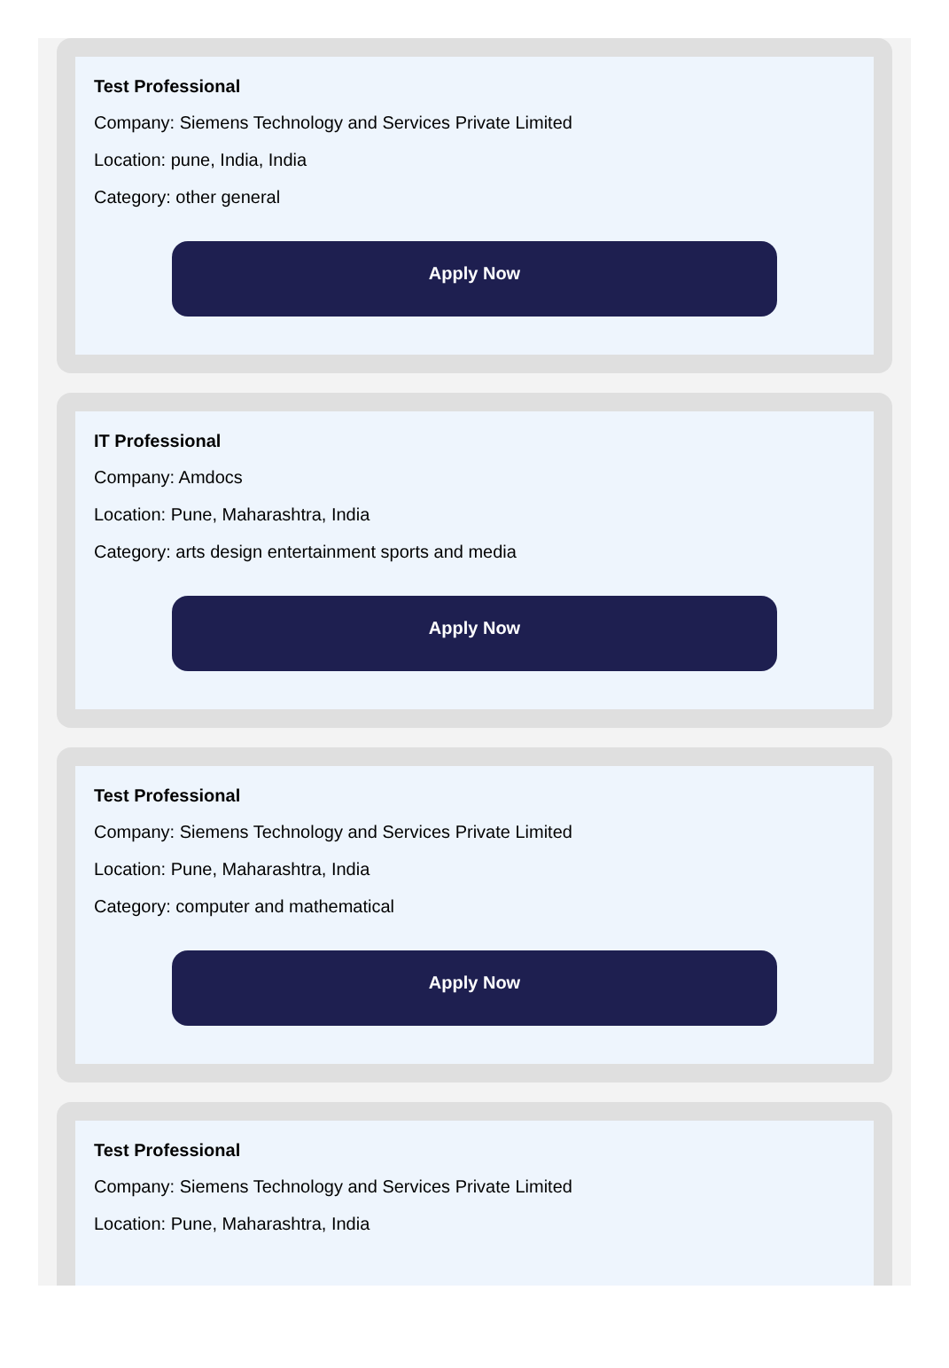Test Professional
Company: Siemens Technology and Services Private Limited
Location: pune, India, India
Category: other general
Apply Now
IT Professional
Company: Amdocs
Location: Pune, Maharashtra, India
Category: arts design entertainment sports and media
Apply Now
Test Professional
Company: Siemens Technology and Services Private Limited
Location: Pune, Maharashtra, India
Category: computer and mathematical
Apply Now
Test Professional
Company: Siemens Technology and Services Private Limited
Location: Pune, Maharashtra, India